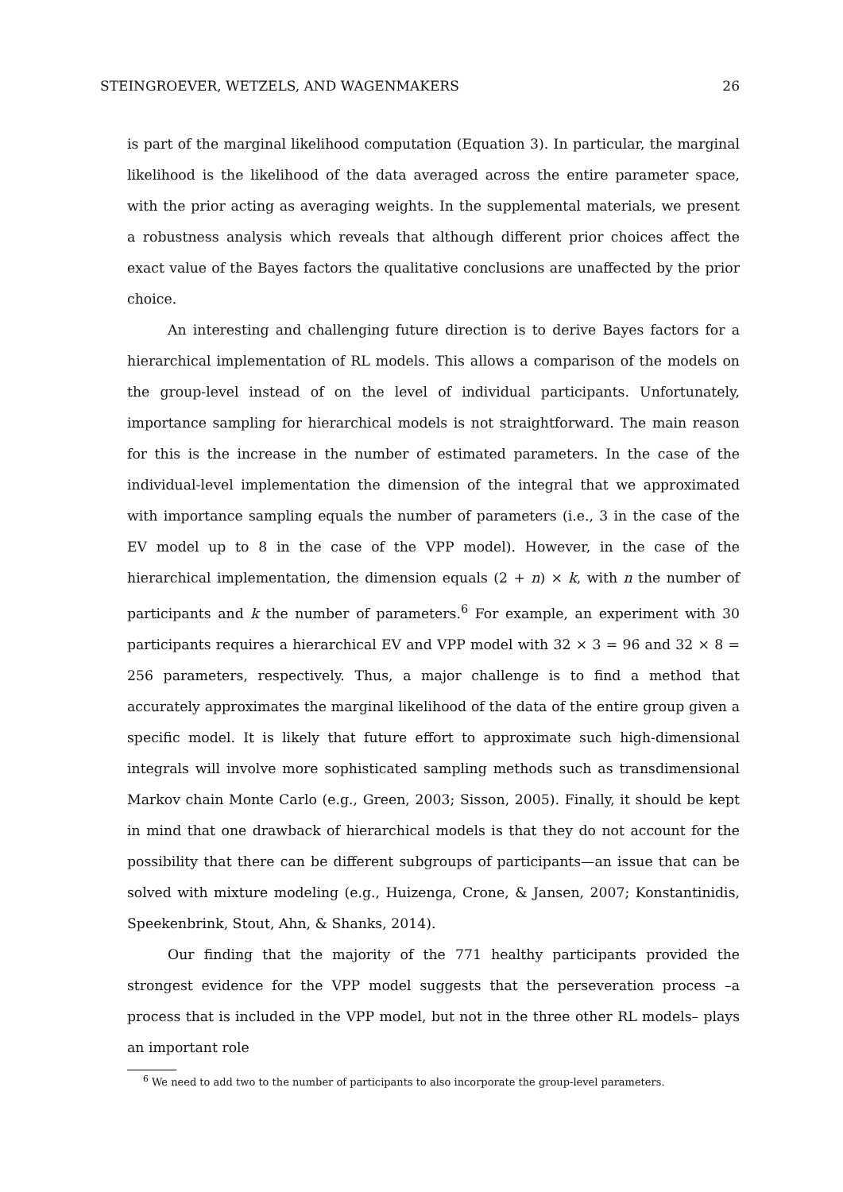STEINGROEVER, WETZELS, AND WAGENMAKERS 26
is part of the marginal likelihood computation (Equation 3). In particular, the marginal likelihood is the likelihood of the data averaged across the entire parameter space, with the prior acting as averaging weights. In the supplemental materials, we present a robustness analysis which reveals that although different prior choices affect the exact value of the Bayes factors the qualitative conclusions are unaffected by the prior choice.
An interesting and challenging future direction is to derive Bayes factors for a hierarchical implementation of RL models. This allows a comparison of the models on the group-level instead of on the level of individual participants. Unfortunately, importance sampling for hierarchical models is not straightforward. The main reason for this is the increase in the number of estimated parameters. In the case of the individual-level implementation the dimension of the integral that we approximated with importance sampling equals the number of parameters (i.e., 3 in the case of the EV model up to 8 in the case of the VPP model). However, in the case of the hierarchical implementation, the dimension equals (2 + n) × k, with n the number of participants and k the number of parameters.<sup>6</sup> For example, an experiment with 30 participants requires a hierarchical EV and VPP model with 32 × 3 = 96 and 32 × 8 = 256 parameters, respectively. Thus, a major challenge is to find a method that accurately approximates the marginal likelihood of the data of the entire group given a specific model. It is likely that future effort to approximate such high-dimensional integrals will involve more sophisticated sampling methods such as transdimensional Markov chain Monte Carlo (e.g., Green, 2003; Sisson, 2005). Finally, it should be kept in mind that one drawback of hierarchical models is that they do not account for the possibility that there can be different subgroups of participants—an issue that can be solved with mixture modeling (e.g., Huizenga, Crone, & Jansen, 2007; Konstantinidis, Speekenbrink, Stout, Ahn, & Shanks, 2014).
Our finding that the majority of the 771 healthy participants provided the strongest evidence for the VPP model suggests that the perseveration process –a process that is included in the VPP model, but not in the three other RL models– plays an important role
<sup>6</sup> We need to add two to the number of participants to also incorporate the group-level parameters.